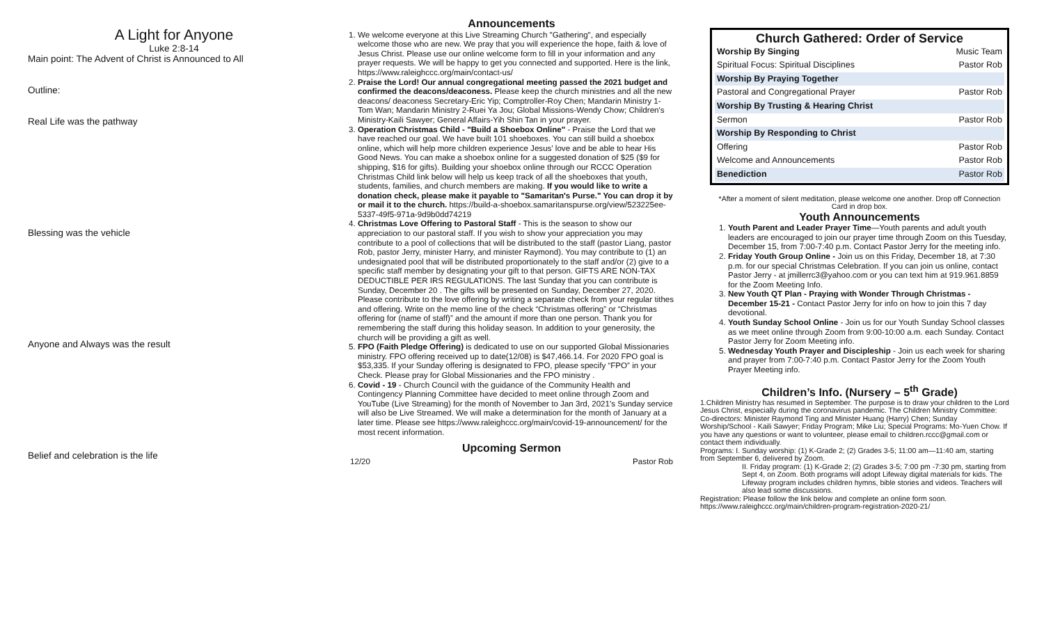A Light for Anyone
Luke 2:8-14
Main point: The Advent of Christ is Announced to All
Outline:
Real Life was the pathway
Blessing was the vehicle
Anyone and Always was the result
Belief and celebration is the life
Announcements
1. We welcome everyone at this Live Streaming Church "Gathering", and especially welcome those who are new. We pray that you will experience the hope, faith & love of Jesus Christ. Please use our online welcome form to fill in your information and any prayer requests. We will be happy to get you connected and supported. Here is the link, https://www.raleighccc.org/main/contact-us/
2. Praise the Lord! Our annual congregational meeting passed the 2021 budget and confirmed the deacons/deaconess. Please keep the church ministries and all the new deacons/ deaconess Secretary-Eric Yip; Comptroller-Roy Chen; Mandarin Ministry 1-Tom Wan; Mandarin Ministry 2-Ruei Ya Jou; Global Missions-Wendy Chow; Children's Ministry-Kaili Sawyer; General Affairs-Yih Shin Tan in your prayer.
3. Operation Christmas Child - "Build a Shoebox Online" - Praise the Lord that we have reached our goal. We have built 101 shoeboxes. You can still build a shoebox online, which will help more children experience Jesus' love and be able to hear His Good News. You can make a shoebox online for a suggested donation of $25 ($9 for shipping, $16 for gifts). Building your shoebox online through our RCCC Operation Christmas Child link below will help us keep track of all the shoeboxes that youth, students, families, and church members are making. If you would like to write a donation check, please make it payable to "Samaritan's Purse." You can drop it by or mail it to the church. https://build-a-shoebox.samaritanspurse.org/view/523225ee-5337-49f5-971a-9d9b0dd74219
4. Christmas Love Offering to Pastoral Staff - This is the season to show our appreciation to our pastoral staff. If you wish to show your appreciation you may contribute to a pool of collections that will be distributed to the staff (pastor Liang, pastor Rob, pastor Jerry, minister Harry, and minister Raymond). You may contribute to (1) an undesignated pool that will be distributed proportionately to the staff and/or (2) give to a specific staff member by designating your gift to that person. GIFTS ARE NON-TAX DEDUCTIBLE PER IRS REGULATIONS. The last Sunday that you can contribute is Sunday, December 20 . The gifts will be presented on Sunday, December 27, 2020. Please contribute to the love offering by writing a separate check from your regular tithes and offering. Write on the memo line of the check “Christmas offering” or “Christmas offering for (name of staff)” and the amount if more than one person. Thank you for remembering the staff during this holiday season. In addition to your generosity, the church will be providing a gift as well.
5. FPO (Faith Pledge Offering) is dedicated to use on our supported Global Missionaries ministry. FPO offering received up to date(12/08) is $47,466.14. For 2020 FPO goal is $53,335. If your Sunday offering is designated to FPO, please specify “FPO” in your Check. Please pray for Global Missionaries and the FPO ministry .
6. Covid - 19 - Church Council with the guidance of the Community Health and Contingency Planning Committee have decided to meet online through Zoom and YouTube (Live Streaming) for the month of November to Jan 3rd, 2021's Sunday service will also be Live Streamed. We will make a determination for the month of January at a later time. Please see https://www.raleighccc.org/main/covid-19-announcement/ for the most recent information.
Upcoming Sermon
| 12/20 | Pastor Rob |
Church Gathered: Order of Service
| Worship By Singing | Music Team |
| Spiritual Focus: Spiritual Disciplines | Pastor Rob |
| Worship By Praying Together | |
| Pastoral and Congregational Prayer | Pastor Rob |
| Worship By Trusting & Hearing Christ | |
| Sermon | Pastor Rob |
| Worship By Responding to Christ | |
| Offering | Pastor Rob |
| Welcome and Announcements | Pastor Rob |
| Benediction | Pastor Rob |
*After a moment of silent meditation, please welcome one another. Drop off Connection Card in drop box.
Youth Announcements
1. Youth Parent and Leader Prayer Time—Youth parents and adult youth leaders are encouraged to join our prayer time through Zoom on this Tuesday, December 15, from 7:00-7:40 p.m. Contact Pastor Jerry for the meeting info.
2. Friday Youth Group Online - Join us on this Friday, December 18, at 7:30 p.m. for our special Christmas Celebration. If you can join us online, contact Pastor Jerry - at jmillerrc3@yahoo.com or you can text him at 919.961.8859 for the Zoom Meeting Info.
3. New Youth QT Plan - Praying with Wonder Through Christmas - December 15-21 - Contact Pastor Jerry for info on how to join this 7 day devotional.
4. Youth Sunday School Online - Join us for our Youth Sunday School classes as we meet online through Zoom from 9:00-10:00 a.m. each Sunday. Contact Pastor Jerry for Zoom Meeting info.
5. Wednesday Youth Prayer and Discipleship - Join us each week for sharing and prayer from 7:00-7:40 p.m. Contact Pastor Jerry for the Zoom Youth Prayer Meeting info.
Children’s Info. (Nursery – 5<sup>th</sup> Grade)
1.Children Ministry has resumed in September. The purpose is to draw your children to the Lord Jesus Christ, especially during the coronavirus pandemic. The Children Ministry Committee: Co-directors: Minister Raymond Ting and Minister Huang (Harry) Chen; Sunday Worship/School - Kaili Sawyer; Friday Program; Mike Liu; Special Programs: Mo-Yuen Chow. If you have any questions or want to volunteer, please email to children.rccc@gmail.com or contact them individually.
Programs: I. Sunday worship: (1) K-Grade 2; (2) Grades 3-5; 11:00 am—11:40 am, starting from September 6, delivered by Zoom.
II. Friday program: (1) K-Grade 2; (2) Grades 3-5; 7:00 pm -7:30 pm, starting from Sept 4, on Zoom. Both programs will adopt Lifeway digital materials for kids. The Lifeway program includes children hymns, bible stories and videos. Teachers will also lead some discussions.
Registration: Please follow the link below and complete an online form soon. https://www.raleighccc.org/main/children-program-registration-2020-21/